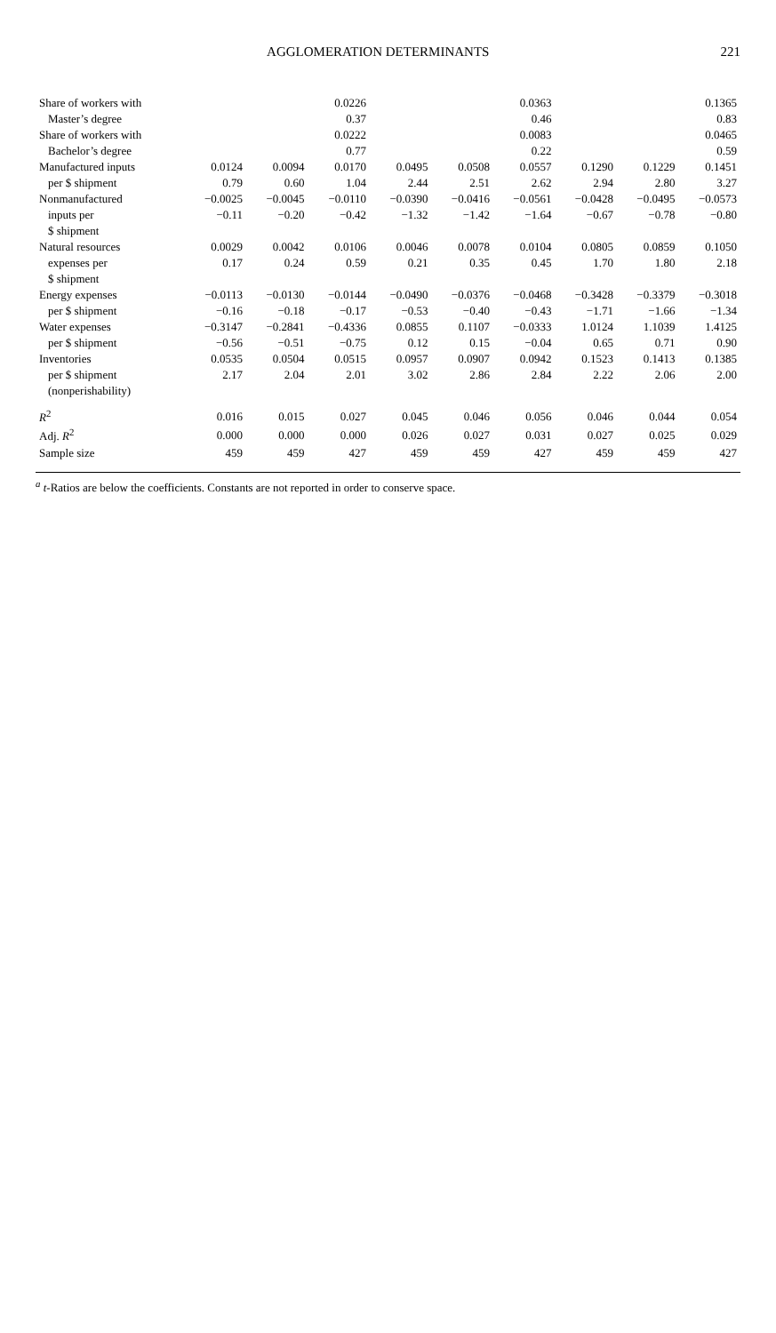AGGLOMERATION DETERMINANTS 221
| Share of workers with | | | 0.0226 | | | 0.0363 | | | 0.1365 |
| Master’s degree | | | 0.37 | | | 0.46 | | | 0.83 |
| Share of workers with | | | 0.0222 | | | 0.0083 | | | 0.0465 |
| Bachelor’s degree | | | 0.77 | | | 0.22 | | | 0.59 |
| Manufactured inputs | 0.0124 | 0.0094 | 0.0170 | 0.0495 | 0.0508 | 0.0557 | 0.1290 | 0.1229 | 0.1451 |
| per $ shipment | 0.79 | 0.60 | 1.04 | 2.44 | 2.51 | 2.62 | 2.94 | 2.80 | 3.27 |
| Nonmanufactured | −0.0025 | −0.0045 | −0.0110 | −0.0390 | −0.0416 | −0.0561 | −0.0428 | −0.0495 | −0.0573 |
| inputs per | −0.11 | −0.20 | −0.42 | −1.32 | −1.42 | −1.64 | −0.67 | −0.78 | −0.80 |
| $ shipment | | | | | | | | | |
| Natural resources | 0.0029 | 0.0042 | 0.0106 | 0.0046 | 0.0078 | 0.0104 | 0.0805 | 0.0859 | 0.1050 |
| expenses per | 0.17 | 0.24 | 0.59 | 0.21 | 0.35 | 0.45 | 1.70 | 1.80 | 2.18 |
| $ shipment | | | | | | | | | |
| Energy expenses | −0.0113 | −0.0130 | −0.0144 | −0.0490 | −0.0376 | −0.0468 | −0.3428 | −0.3379 | −0.3018 |
| per $ shipment | −0.16 | −0.18 | −0.17 | −0.53 | −0.40 | −0.43 | −1.71 | −1.66 | −1.34 |
| Water expenses | −0.3147 | −0.2841 | −0.4336 | 0.0855 | 0.1107 | −0.0333 | 1.0124 | 1.1039 | 1.4125 |
| per $ shipment | −0.56 | −0.51 | −0.75 | 0.12 | 0.15 | −0.04 | 0.65 | 0.71 | 0.90 |
| Inventories | 0.0535 | 0.0504 | 0.0515 | 0.0957 | 0.0907 | 0.0942 | 0.1523 | 0.1413 | 0.1385 |
| per $ shipment | 2.17 | 2.04 | 2.01 | 3.02 | 2.86 | 2.84 | 2.22 | 2.06 | 2.00 |
| (nonperishability) | | | | | | | | | |
| R<sup>2</sup> | 0.016 | 0.015 | 0.027 | 0.045 | 0.046 | 0.056 | 0.046 | 0.044 | 0.054 |
| Adj. R<sup>2</sup> | 0.000 | 0.000 | 0.000 | 0.026 | 0.027 | 0.031 | 0.027 | 0.025 | 0.029 |
| Sample size | 459 | 459 | 427 | 459 | 459 | 427 | 459 | 459 | 427 |
<sup>a</sup> t-Ratios are below the coefficients. Constants are not reported in order to conserve space.